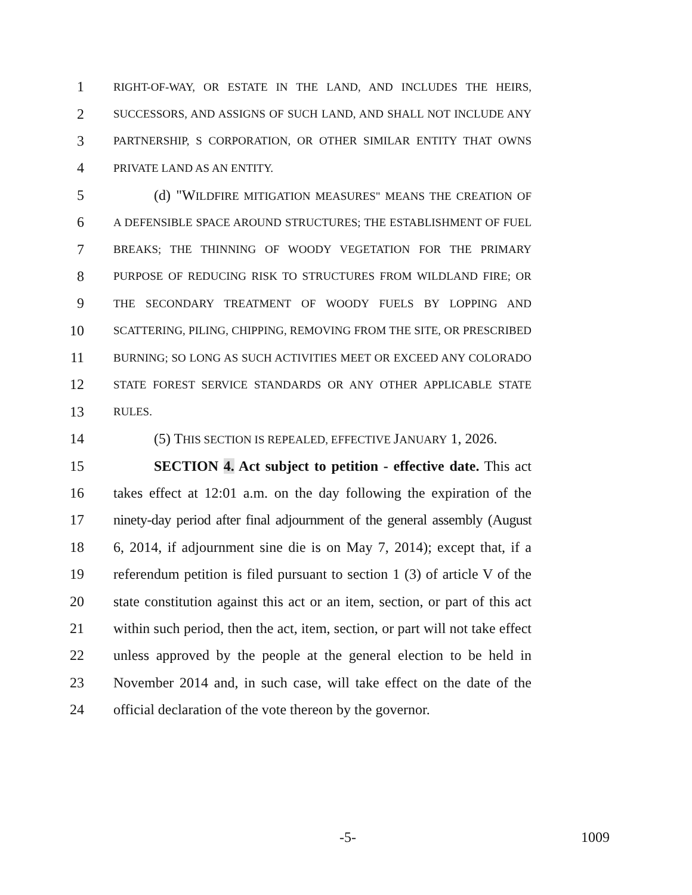1 RIGHT-OF-WAY, OR ESTATE IN THE LAND, AND INCLUDES THE HEIRS,
2 SUCCESSORS, AND ASSIGNS OF SUCH LAND, AND SHALL NOT INCLUDE ANY
3 PARTNERSHIP, S CORPORATION, OR OTHER SIMILAR ENTITY THAT OWNS
4 PRIVATE LAND AS AN ENTITY.
5 (d) "W ILDFIRE MITIGATION MEASURES" MEANS THE CREATION OF
6 A DEFENSIBLE SPACE AROUND STRUCTURES; THE ESTABLISHMENT OF FUEL
7 BREAKS; THE THINNING OF WOODY VEGETATION FOR THE PRIMARY
8 PURPOSE OF REDUCING RISK TO STRUCTURES FROM WILDLAND FIRE; OR
9 THE SECONDARY TREATMENT OF WOODY FUELS BY LOPPING AND
10 SCATTERING, PILING, CHIPPING, REMOVING FROM THE SITE, OR PRESCRIBED
11 BURNING; SO LONG AS SUCH ACTIVITIES MEET OR EXCEED ANY COLORADO
12 STATE FOREST SERVICE STANDARDS OR ANY OTHER APPLICABLE STATE
13 RULES.
14 (5) THIS SECTION IS REPEALED, EFFECTIVE JANUARY 1, 2026.
15 SECTION 4. Act subject to petition - effective date. This act
16 takes effect at 12:01 a.m. on the day following the expiration of the
17 ninety-day period after final adjournment of the general assembly (August
18 6, 2014, if adjournment sine die is on May 7, 2014); except that, if a
19 referendum petition is filed pursuant to section 1 (3) of article V of the
20 state constitution against this act or an item, section, or part of this act
21 within such period, then the act, item, section, or part will not take effect
22 unless approved by the people at the general election to be held in
23 November 2014 and, in such case, will take effect on the date of the
24 official declaration of the vote thereon by the governor.
-5- 1009